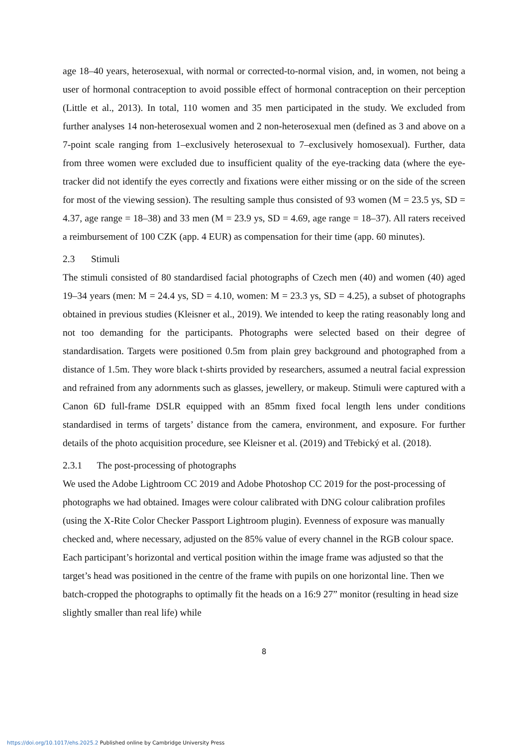age 18–40 years, heterosexual, with normal or corrected-to-normal vision, and, in women, not being a user of hormonal contraception to avoid possible effect of hormonal contraception on their perception (Little et al., 2013). In total, 110 women and 35 men participated in the study. We excluded from further analyses 14 non-heterosexual women and 2 non-heterosexual men (defined as 3 and above on a 7-point scale ranging from 1–exclusively heterosexual to 7–exclusively homosexual). Further, data from three women were excluded due to insufficient quality of the eye-tracking data (where the eye-tracker did not identify the eyes correctly and fixations were either missing or on the side of the screen for most of the viewing session). The resulting sample thus consisted of 93 women (M = 23.5 ys, SD = 4.37, age range = 18–38) and 33 men (M = 23.9 ys, SD = 4.69, age range = 18–37). All raters received a reimbursement of 100 CZK (app. 4 EUR) as compensation for their time (app. 60 minutes).
2.3 Stimuli
The stimuli consisted of 80 standardised facial photographs of Czech men (40) and women (40) aged 19–34 years (men: M = 24.4 ys, SD = 4.10, women: M = 23.3 ys, SD = 4.25), a subset of photographs obtained in previous studies (Kleisner et al., 2019). We intended to keep the rating reasonably long and not too demanding for the participants. Photographs were selected based on their degree of standardisation. Targets were positioned 0.5m from plain grey background and photographed from a distance of 1.5m. They wore black t-shirts provided by researchers, assumed a neutral facial expression and refrained from any adornments such as glasses, jewellery, or makeup. Stimuli were captured with a Canon 6D full-frame DSLR equipped with an 85mm fixed focal length lens under conditions standardised in terms of targets’ distance from the camera, environment, and exposure. For further details of the photo acquisition procedure, see Kleisner et al. (2019) and Třebický et al. (2018).
2.3.1 The post-processing of photographs
We used the Adobe Lightroom CC 2019 and Adobe Photoshop CC 2019 for the post-processing of photographs we had obtained. Images were colour calibrated with DNG colour calibration profiles (using the X-Rite Color Checker Passport Lightroom plugin). Evenness of exposure was manually checked and, where necessary, adjusted on the 85% value of every channel in the RGB colour space. Each participant’s horizontal and vertical position within the image frame was adjusted so that the target’s head was positioned in the centre of the frame with pupils on one horizontal line. Then we batch-cropped the photographs to optimally fit the heads on a 16:9 27” monitor (resulting in head size slightly smaller than real life) while
8
https://doi.org/10.1017/ehs.2025.2 Published online by Cambridge University Press